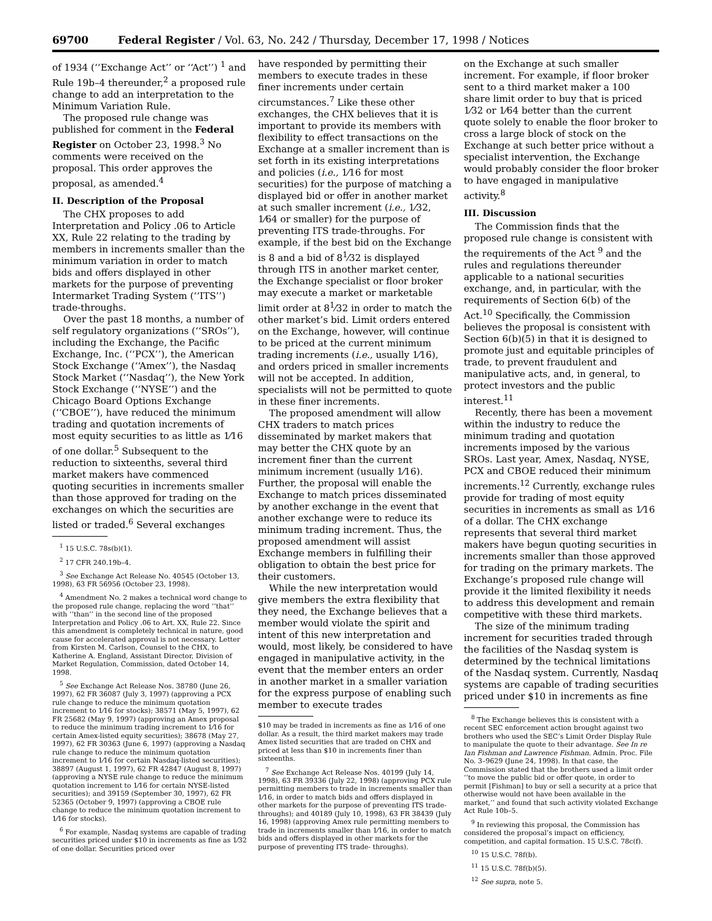69700 Federal Register / Vol. 63, No. 242 / Thursday, December 17, 1998 / Notices
of 1934 (‘‘Exchange Act’’ or ‘‘Act’’) <sup>1</sup> and Rule 19b–4 thereunder,<sup>2</sup> a proposed rule change to add an interpretation to the Minimum Variation Rule.
The proposed rule change was published for comment in the Federal Register on October 23, 1998.<sup>3</sup> No comments were received on the proposal. This order approves the proposal, as amended.<sup>4</sup>
II. Description of the Proposal
The CHX proposes to add Interpretation and Policy .06 to Article XX, Rule 22 relating to the trading by members in increments smaller than the minimum variation in order to match bids and offers displayed in other markets for the purpose of preventing Intermarket Trading System (‘‘ITS’’) trade-throughs.
Over the past 18 months, a number of self regulatory organizations (‘‘SROs’’), including the Exchange, the Pacific Exchange, Inc. (‘‘PCX’’), the American Stock Exchange (‘‘Amex’’), the Nasdaq Stock Market (‘‘Nasdaq’’), the New York Stock Exchange (‘‘NYSE’’) and the Chicago Board Options Exchange (‘‘CBOE’’), have reduced the minimum trading and quotation increments of most equity securities to as little as 1⁄16 of one dollar.<sup>5</sup> Subsequent to the reduction to sixteenths, several third market makers have commenced quoting securities in increments smaller than those approved for trading on the exchanges on which the securities are listed or traded.<sup>6</sup> Several exchanges
<sup>1</sup> 15 U.S.C. 78s(b)(1).
<sup>2</sup> 17 CFR 240.19b–4.
<sup>3</sup> See Exchange Act Release No. 40545 (October 13, 1998), 63 FR 56956 (October 23, 1998).
<sup>4</sup> Amendment No. 2 makes a technical word change to the proposed rule change, replacing the word ‘‘that’’ with ‘‘than’’ in the second line of the proposed Interpretation and Policy .06 to Art. XX, Rule 22. Since this amendment is completely technical in nature, good cause for accelerated approval is not necessary. Letter from Kirsten M. Carlson, Counsel to the CHX, to Katherine A. England, Assistant Director, Division of Market Regulation, Commission, dated October 14, 1998.
<sup>5</sup> See Exchange Act Release Nos. 38780 (June 26, 1997), 62 FR 36087 (July 3, 1997) (approving a PCX rule change to reduce the minimum quotation increment to 1⁄16 for stocks); 38571 (May 5, 1997), 62 FR 25682 (May 9, 1997) (approving an Amex proposal to reduce the minimum trading increment to 1⁄16 for certain Amex-listed equity securities); 38678 (May 27, 1997), 62 FR 30363 (June 6, 1997) (approving a Nasdaq rule change to reduce the minimum quotation increment to 1⁄16 for certain Nasdaq-listed securities); 38897 (August 1, 1997), 62 FR 42847 (August 8, 1997) (approving a NYSE rule change to reduce the minimum quotation increment to 1⁄16 for certain NYSE-listed securities); and 39159 (September 30, 1997), 62 FR 52365 (October 9, 1997) (approving a CBOE rule change to reduce the minimum quotation increment to 1⁄16 for stocks).
<sup>6</sup> For example, Nasdaq systems are capable of trading securities priced under $10 in increments as fine as 1⁄32 of one dollar. Securities priced over
have responded by permitting their members to execute trades in these finer increments under certain circumstances.<sup>7</sup> Like these other exchanges, the CHX believes that it is important to provide its members with flexibility to effect transactions on the Exchange at a smaller increment than is set forth in its existing interpretations and policies (i.e., 1⁄16 for most securities) for the purpose of matching a displayed bid or offer in another market at such smaller increment (i.e., 1⁄32, 1⁄64 or smaller) for the purpose of preventing ITS trade-throughs. For example, if the best bid on the Exchange is 8 and a bid of 8<sup>1</sup>⁄32 is displayed through ITS in another market center, the Exchange specialist or floor broker may execute a market or marketable limit order at 8<sup>1</sup>⁄32 in order to match the other market’s bid. Limit orders entered on the Exchange, however, will continue to be priced at the current minimum trading increments (i.e., usually 1⁄16), and orders priced in smaller increments will not be accepted. In addition, specialists will not be permitted to quote in these finer increments.
The proposed amendment will allow CHX traders to match prices disseminated by market makers that may better the CHX quote by an increment finer than the current minimum increment (usually 1⁄16). Further, the proposal will enable the Exchange to match prices disseminated by another exchange in the event that another exchange were to reduce its minimum trading increment. Thus, the proposed amendment will assist Exchange members in fulfilling their obligation to obtain the best price for their customers.
While the new interpretation would give members the extra flexibility that they need, the Exchange believes that a member would violate the spirit and intent of this new interpretation and would, most likely, be considered to have engaged in manipulative activity, in the event that the member enters an order in another market in a smaller variation for the express purpose of enabling such member to execute trades
$10 may be traded in increments as fine as 1⁄16 of one dollar. As a result, the third market makers may trade Amex listed securities that are traded on CHX and priced at less than $10 in increments finer than sixteenths.
<sup>7</sup> See Exchange Act Release Nos. 40199 (July 14, 1998), 63 FR 39336 (July 22, 1998) (approving PCX rule permitting members to trade in increments smaller than 1⁄16, in order to match bids and offers displayed in other markets for the purpose of preventing ITS trade-throughs); and 40189 (July 10, 1998), 63 FR 38439 (July 16, 1998) (approving Amex rule permitting members to trade in increments smaller than 1⁄16, in order to match bids and offers displayed in other markets for the purpose of preventing ITS trade- throughs).
on the Exchange at such smaller increment. For example, if floor broker sent to a third market maker a 100 share limit order to buy that is priced 1⁄32 or 1⁄64 better than the current quote solely to enable the floor broker to cross a large block of stock on the Exchange at such better price without a specialist intervention, the Exchange would probably consider the floor broker to have engaged in manipulative activity.<sup>8</sup>
III. Discussion
The Commission finds that the proposed rule change is consistent with the requirements of the Act <sup>9</sup> and the rules and regulations thereunder applicable to a national securities exchange, and, in particular, with the requirements of Section 6(b) of the Act.<sup>10</sup> Specifically, the Commission believes the proposal is consistent with Section 6(b)(5) in that it is designed to promote just and equitable principles of trade, to prevent fraudulent and manipulative acts, and, in general, to protect investors and the public interest.<sup>11</sup>
Recently, there has been a movement within the industry to reduce the minimum trading and quotation increments imposed by the various SROs. Last year, Amex, Nasdaq, NYSE, PCX and CBOE reduced their minimum increments.<sup>12</sup> Currently, exchange rules provide for trading of most equity securities in increments as small as 1⁄16 of a dollar. The CHX exchange represents that several third market makers have begun quoting securities in increments smaller than those approved for trading on the primary markets. The Exchange’s proposed rule change will provide it the limited flexibility it needs to address this development and remain competitive with these third markets.
The size of the minimum trading increment for securities traded through the facilities of the Nasdaq system is determined by the technical limitations of the Nasdaq system. Currently, Nasdaq systems are capable of trading securities priced under $10 in increments as fine
<sup>8</sup> The Exchange believes this is consistent with a recent SEC enforcement action brought against two brothers who used the SEC’s Limit Order Display Rule to manipulate the quote to their advantage. See In re Ian Fishman and Lawrence Fishman. Admin. Proc. File No. 3–9629 (June 24, 1998). In that case, the Commission stated that the brothers used a limit order ‘‘to move the public bid or offer quote, in order to permit [Fishman] to buy or sell a security at a price that otherwise would not have been available in the market,’’ and found that such activity violated Exchange Act Rule 10b–5.
<sup>9</sup> In reviewing this proposal, the Commission has considered the proposal’s impact on efficiency, competition, and capital formation. 15 U.S.C. 78c(f).
<sup>10</sup> 15 U.S.C. 78f(b).
<sup>11</sup> 15 U.S.C. 78f(b)(5).
<sup>12</sup> See supra, note 5.